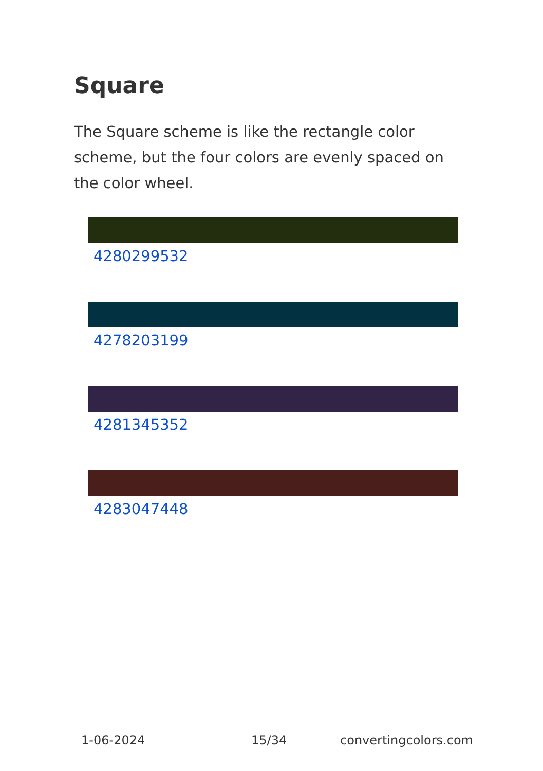Square
The Square scheme is like the rectangle color scheme, but the four colors are evenly spaced on the color wheel.
4280299532
4278203199
4281345352
4283047448
1-06-2024 15/34 convertingcolors.com